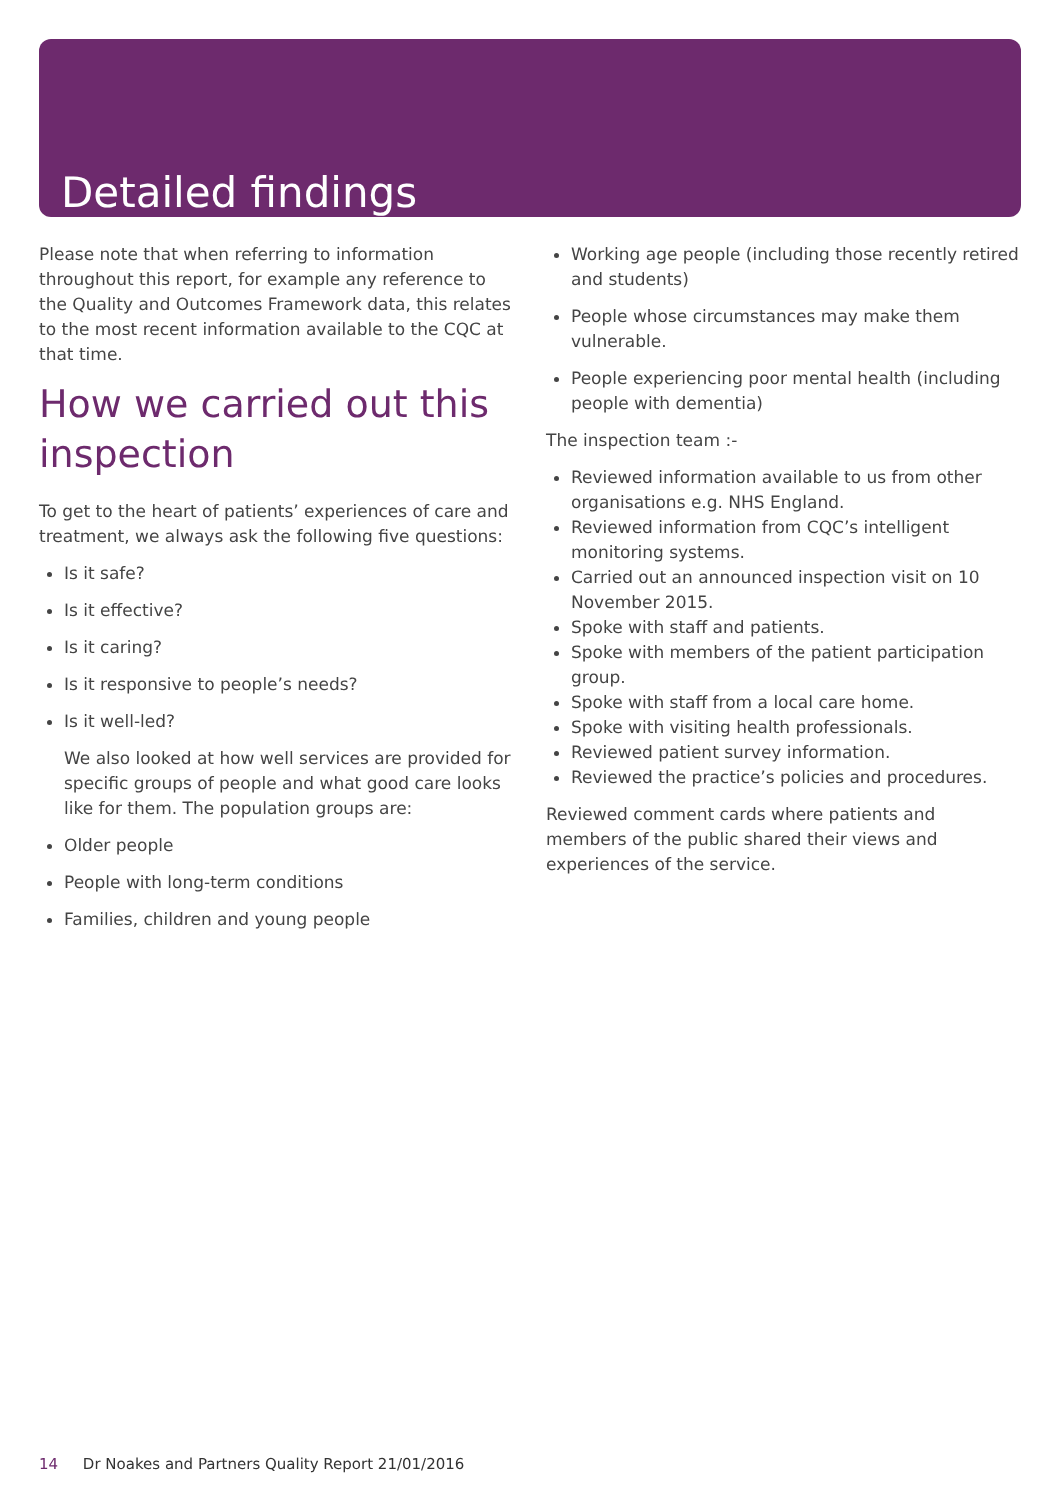Detailed findings
Please note that when referring to information throughout this report, for example any reference to the Quality and Outcomes Framework data, this relates to the most recent information available to the CQC at that time.
How we carried out this inspection
To get to the heart of patients’ experiences of care and treatment, we always ask the following five questions:
Is it safe?
Is it effective?
Is it caring?
Is it responsive to people’s needs?
Is it well-led?
We also looked at how well services are provided for specific groups of people and what good care looks like for them. The population groups are:
Older people
People with long-term conditions
Families, children and young people
Working age people (including those recently retired and students)
People whose circumstances may make them vulnerable.
People experiencing poor mental health (including people with dementia)
The inspection team :-
Reviewed information available to us from other organisations e.g. NHS England.
Reviewed information from CQC’s intelligent monitoring systems.
Carried out an announced inspection visit on 10 November 2015.
Spoke with staff and patients.
Spoke with members of the patient participation group.
Spoke with staff from a local care home.
Spoke with visiting health professionals.
Reviewed patient survey information.
Reviewed the practice’s policies and procedures.
Reviewed comment cards where patients and members of the public shared their views and experiences of the service.
14 Dr Noakes and Partners Quality Report 21/01/2016